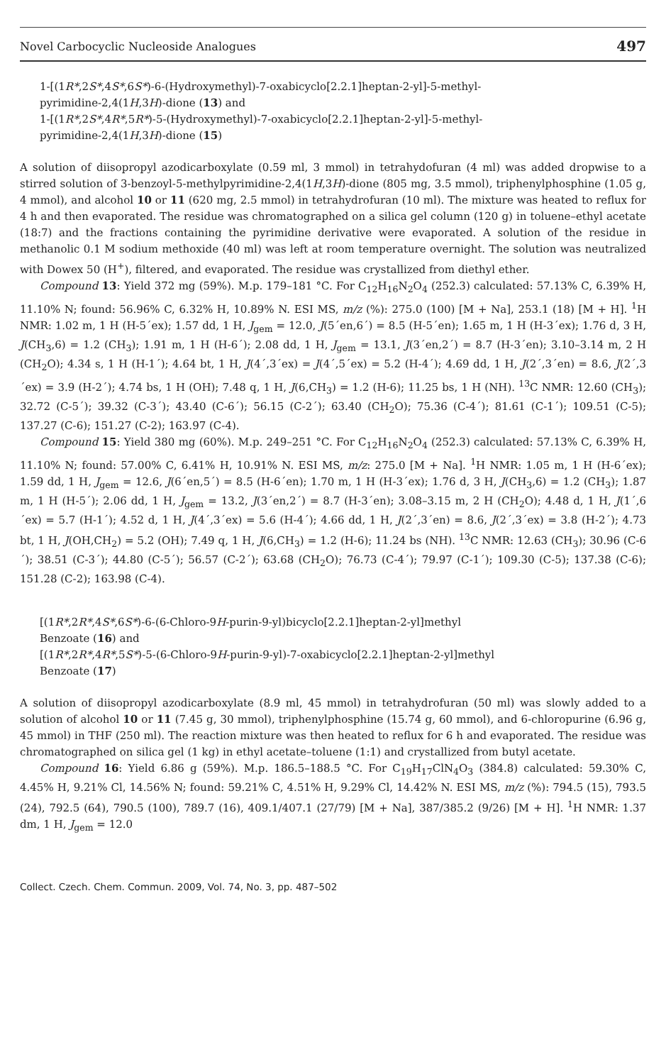Novel Carbocyclic Nucleoside Analogues 497
1-[(1R*,2S*,4S*,6S*)-6-(Hydroxymethyl)-7-oxabicyclo[2.2.1]heptan-2-yl]-5-methyl-
pyrimidine-2,4(1H,3H)-dione (13) and
1-[(1R*,2S*,4R*,5R*)-5-(Hydroxymethyl)-7-oxabicyclo[2.2.1]heptan-2-yl]-5-methyl-
pyrimidine-2,4(1H,3H)-dione (15)
A solution of diisopropyl azodicarboxylate (0.59 ml, 3 mmol) in tetrahydofuran (4 ml) was added dropwise to a stirred solution of 3-benzoyl-5-methylpyrimidine-2,4(1H,3H)-dione (805 mg, 3.5 mmol), triphenylphosphine (1.05 g, 4 mmol), and alcohol 10 or 11 (620 mg, 2.5 mmol) in tetrahydrofuran (10 ml). The mixture was heated to reflux for 4 h and then evaporated. The residue was chromatographed on a silica gel column (120 g) in toluene–ethyl acetate (18:7) and the fractions containing the pyrimidine derivative were evaporated. A solution of the residue in methanolic 0.1 M sodium methoxide (40 ml) was left at room temperature overnight. The solution was neutralized with Dowex 50 (H<sup>+</sup>), filtered, and evaporated. The residue was crystallized from diethyl ether.
Compound 13: Yield 372 mg (59%). M.p. 179–181 °C. For C<sub>12</sub>H<sub>16</sub>N<sub>2</sub>O<sub>4</sub> (252.3) calculated: 57.13% C, 6.39% H, 11.10% N; found: 56.96% C, 6.32% H, 10.89% N. ESI MS, m/z (%): 275.0 (100) [M + Na], 253.1 (18) [M + H]. <sup>1</sup>H NMR: 1.02 m, 1 H (H-5´ex); 1.57 dd, 1 H, J<sub>gem</sub> = 12.0, J(5´en,6´) = 8.5 (H-5´en); 1.65 m, 1 H (H-3´ex); 1.76 d, 3 H, J(CH<sub>3</sub>,6) = 1.2 (CH<sub>3</sub>); 1.91 m, 1 H (H-6´); 2.08 dd, 1 H, J<sub>gem</sub> = 13.1, J(3´en,2´) = 8.7 (H-3´en); 3.10–3.14 m, 2 H (CH<sub>2</sub>O); 4.34 s, 1 H (H-1´); 4.64 bt, 1 H, J(4´,3´ex) = J(4´,5´ex) = 5.2 (H-4´); 4.69 dd, 1 H, J(2´,3´en) = 8.6, J(2´,3´ex) = 3.9 (H-2´); 4.74 bs, 1 H (OH); 7.48 q, 1 H, J(6,CH<sub>3</sub>) = 1.2 (H-6); 11.25 bs, 1 H (NH). <sup>13</sup>C NMR: 12.60 (CH<sub>3</sub>); 32.72 (C-5´); 39.32 (C-3´); 43.40 (C-6´); 56.15 (C-2´); 63.40 (CH<sub>2</sub>O); 75.36 (C-4´); 81.61 (C-1´); 109.51 (C-5); 137.27 (C-6); 151.27 (C-2); 163.97 (C-4).
Compound 15: Yield 380 mg (60%). M.p. 249–251 °C. For C<sub>12</sub>H<sub>16</sub>N<sub>2</sub>O<sub>4</sub> (252.3) calculated: 57.13% C, 6.39% H, 11.10% N; found: 57.00% C, 6.41% H, 10.91% N. ESI MS, m/z: 275.0 [M + Na]. <sup>1</sup>H NMR: 1.05 m, 1 H (H-6´ex); 1.59 dd, 1 H, J<sub>gem</sub> = 12.6, J(6´en,5´) = 8.5 (H-6´en); 1.70 m, 1 H (H-3´ex); 1.76 d, 3 H, J(CH<sub>3</sub>,6) = 1.2 (CH<sub>3</sub>); 1.87 m, 1 H (H-5´); 2.06 dd, 1 H, J<sub>gem</sub> = 13.2, J(3´en,2´) = 8.7 (H-3´en); 3.08–3.15 m, 2 H (CH<sub>2</sub>O); 4.48 d, 1 H, J(1´,6´ex) = 5.7 (H-1´); 4.52 d, 1 H, J(4´,3´ex) = 5.6 (H-4´); 4.66 dd, 1 H, J(2´,3´en) = 8.6, J(2´,3´ex) = 3.8 (H-2´); 4.73 bt, 1 H, J(OH,CH<sub>2</sub>) = 5.2 (OH); 7.49 q, 1 H, J(6,CH<sub>3</sub>) = 1.2 (H-6); 11.24 bs (NH). <sup>13</sup>C NMR: 12.63 (CH<sub>3</sub>); 30.96 (C-6´); 38.51 (C-3´); 44.80 (C-5´); 56.57 (C-2´); 63.68 (CH<sub>2</sub>O); 76.73 (C-4´); 79.97 (C-1´); 109.30 (C-5); 137.38 (C-6); 151.28 (C-2); 163.98 (C-4).
[(1R*,2R*,4S*,6S*)-6-(6-Chloro-9H-purin-9-yl)bicyclo[2.2.1]heptan-2-yl]methyl
Benzoate (16) and
[(1R*,2R*,4R*,5S*)-5-(6-Chloro-9H-purin-9-yl)-7-oxabicyclo[2.2.1]heptan-2-yl]methyl
Benzoate (17)
A solution of diisopropyl azodicarboxylate (8.9 ml, 45 mmol) in tetrahydrofuran (50 ml) was slowly added to a solution of alcohol 10 or 11 (7.45 g, 30 mmol), triphenylphosphine (15.74 g, 60 mmol), and 6-chloropurine (6.96 g, 45 mmol) in THF (250 ml). The reaction mixture was then heated to reflux for 6 h and evaporated. The residue was chromatographed on silica gel (1 kg) in ethyl acetate–toluene (1:1) and crystallized from butyl acetate.
Compound 16: Yield 6.86 g (59%). M.p. 186.5–188.5 °C. For C<sub>19</sub>H<sub>17</sub>ClN<sub>4</sub>O<sub>3</sub> (384.8) calculated: 59.30% C, 4.45% H, 9.21% Cl, 14.56% N; found: 59.21% C, 4.51% H, 9.29% Cl, 14.42% N. ESI MS, m/z (%): 794.5 (15), 793.5 (24), 792.5 (64), 790.5 (100), 789.7 (16), 409.1/407.1 (27/79) [M + Na], 387/385.2 (9/26) [M + H]. <sup>1</sup>H NMR: 1.37 dm, 1 H, J<sub>gem</sub> = 12.0
Collect. Czech. Chem. Commun. 2009, Vol. 74, No. 3, pp. 487–502